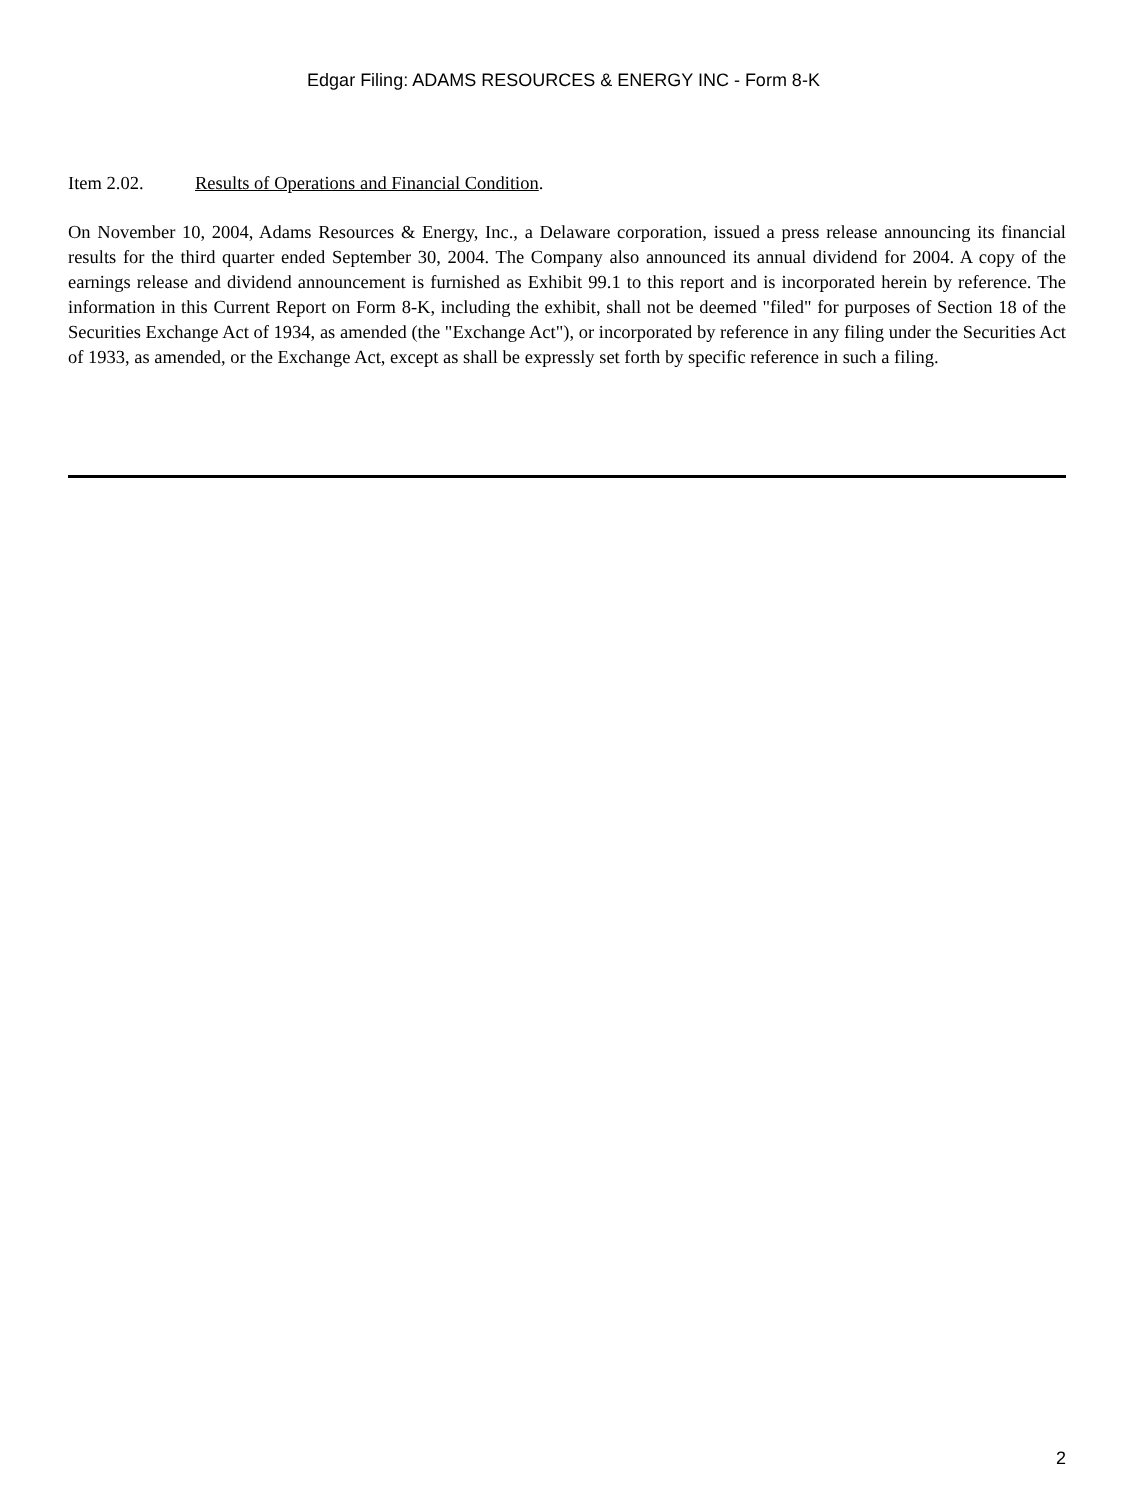Edgar Filing: ADAMS RESOURCES & ENERGY INC - Form 8-K
Item 2.02. Results of Operations and Financial Condition.
On November 10, 2004, Adams Resources & Energy, Inc., a Delaware corporation, issued a press release announcing its financial results for the third quarter ended September 30, 2004. The Company also announced its annual dividend for 2004. A copy of the earnings release and dividend announcement is furnished as Exhibit 99.1 to this report and is incorporated herein by reference. The information in this Current Report on Form 8-K, including the exhibit, shall not be deemed "filed" for purposes of Section 18 of the Securities Exchange Act of 1934, as amended (the "Exchange Act"), or incorporated by reference in any filing under the Securities Act of 1933, as amended, or the Exchange Act, except as shall be expressly set forth by specific reference in such a filing.
2